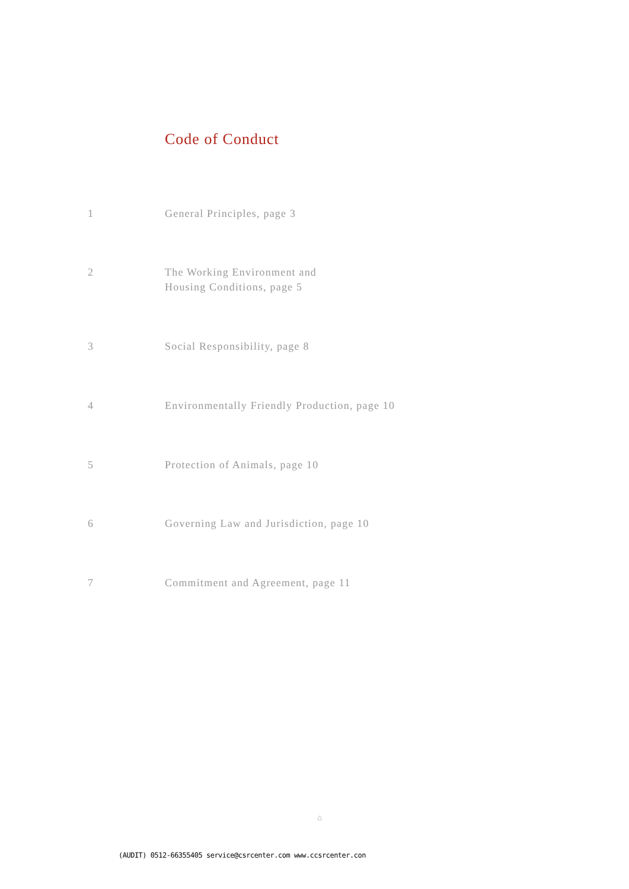Code of Conduct
1 General Principles, page 3
2 The Working Environment and
Housing Conditions, page 5
3 Social Responsibility, page 8
4 Environmentally Friendly Production, page 10
5 Protection of Animals, page 10
6 Governing Law and Jurisdiction, page 10
7 Commitment and Agreement, page 11
⌂
(AUDIT) 0512-66355405 service@csrcenter.com www.ccsrcenter.con